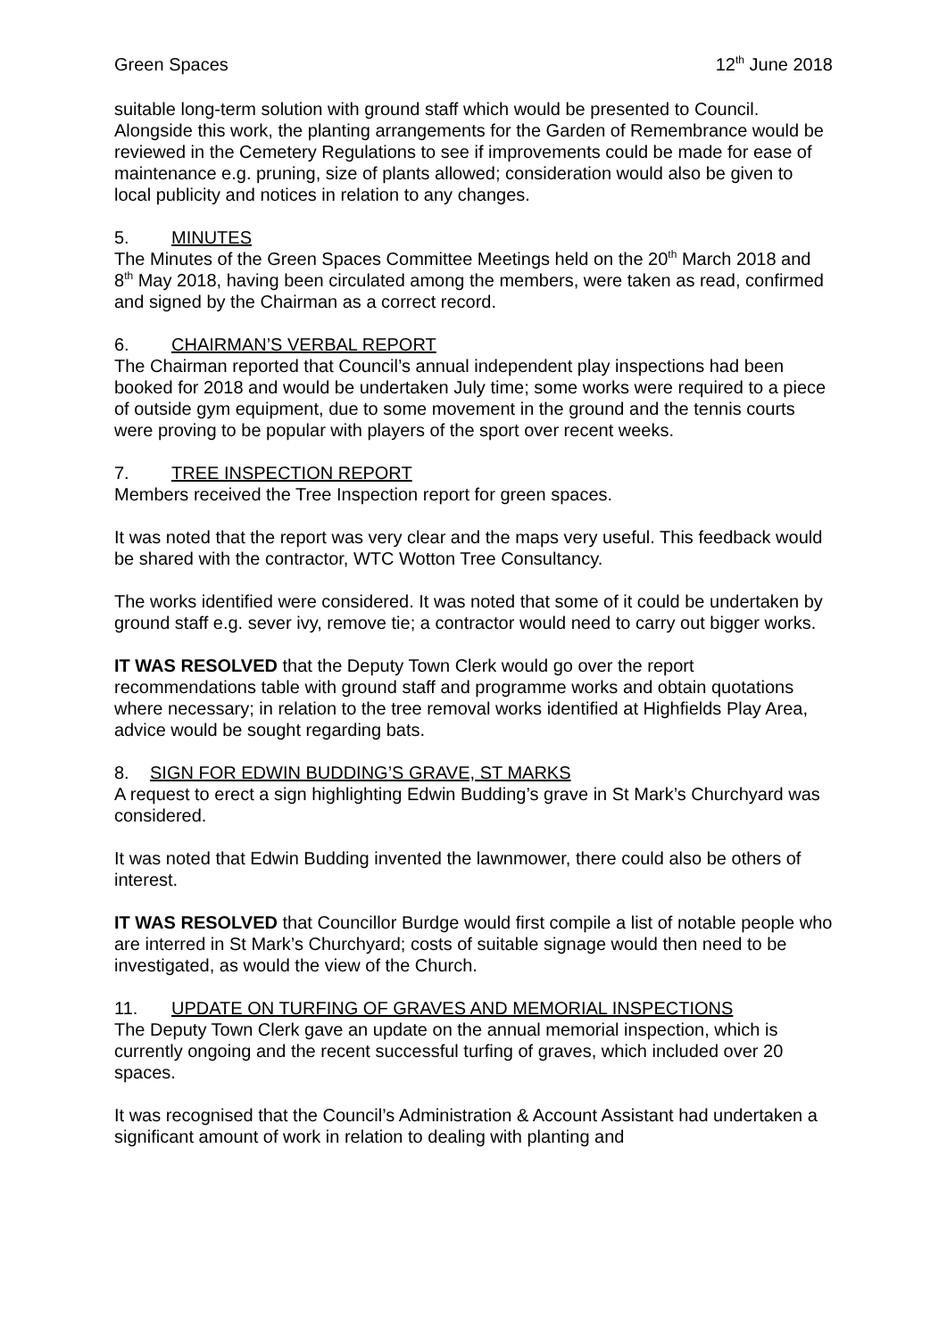Green Spaces 12<sup>th</sup> June 2018
suitable long-term solution with ground staff which would be presented to Council. Alongside this work, the planting arrangements for the Garden of Remembrance would be reviewed in the Cemetery Regulations to see if improvements could be made for ease of maintenance e.g. pruning, size of plants allowed; consideration would also be given to local publicity and notices in relation to any changes.
5. MINUTES
The Minutes of the Green Spaces Committee Meetings held on the 20<sup>th</sup> March 2018 and 8<sup>th</sup> May 2018, having been circulated among the members, were taken as read, confirmed and signed by the Chairman as a correct record.
6. CHAIRMAN’S VERBAL REPORT
The Chairman reported that Council’s annual independent play inspections had been booked for 2018 and would be undertaken July time; some works were required to a piece of outside gym equipment, due to some movement in the ground and the tennis courts were proving to be popular with players of the sport over recent weeks.
7. TREE INSPECTION REPORT
Members received the Tree Inspection report for green spaces.
It was noted that the report was very clear and the maps very useful. This feedback would be shared with the contractor, WTC Wotton Tree Consultancy.
The works identified were considered. It was noted that some of it could be undertaken by ground staff e.g. sever ivy, remove tie; a contractor would need to carry out bigger works.
IT WAS RESOLVED that the Deputy Town Clerk would go over the report recommendations table with ground staff and programme works and obtain quotations where necessary; in relation to the tree removal works identified at Highfields Play Area, advice would be sought regarding bats.
8. SIGN FOR EDWIN BUDDING’S GRAVE, ST MARKS
A request to erect a sign highlighting Edwin Budding’s grave in St Mark’s Churchyard was considered.
It was noted that Edwin Budding invented the lawnmower, there could also be others of interest.
IT WAS RESOLVED that Councillor Burdge would first compile a list of notable people who are interred in St Mark’s Churchyard; costs of suitable signage would then need to be investigated, as would the view of the Church.
11. UPDATE ON TURFING OF GRAVES AND MEMORIAL INSPECTIONS
The Deputy Town Clerk gave an update on the annual memorial inspection, which is currently ongoing and the recent successful turfing of graves, which included over 20 spaces.
It was recognised that the Council’s Administration & Account Assistant had undertaken a significant amount of work in relation to dealing with planting and